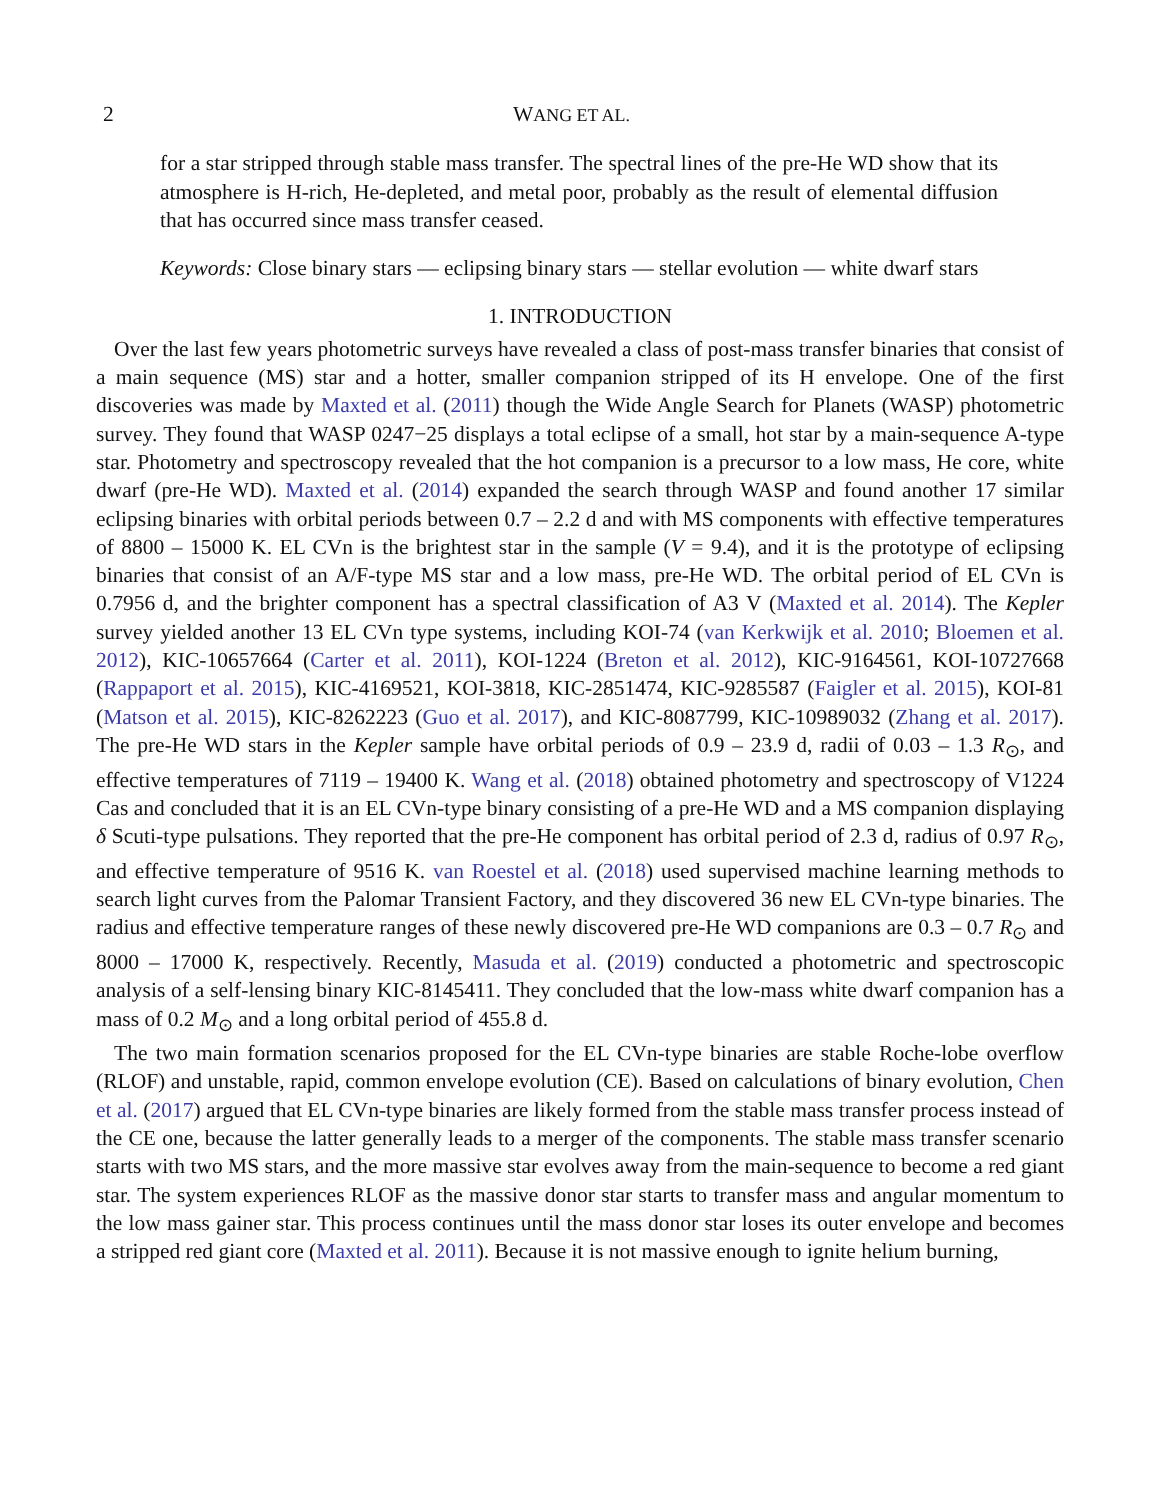2 WANG ET AL.
for a star stripped through stable mass transfer. The spectral lines of the pre-He WD show that its atmosphere is H-rich, He-depleted, and metal poor, probably as the result of elemental diffusion that has occurred since mass transfer ceased.
Keywords: Close binary stars — eclipsing binary stars — stellar evolution — white dwarf stars
1. INTRODUCTION
Over the last few years photometric surveys have revealed a class of post-mass transfer binaries that consist of a main sequence (MS) star and a hotter, smaller companion stripped of its H envelope. One of the first discoveries was made by Maxted et al. (2011) though the Wide Angle Search for Planets (WASP) photometric survey. They found that WASP 0247−25 displays a total eclipse of a small, hot star by a main-sequence A-type star. Photometry and spectroscopy revealed that the hot companion is a precursor to a low mass, He core, white dwarf (pre-He WD). Maxted et al. (2014) expanded the search through WASP and found another 17 similar eclipsing binaries with orbital periods between 0.7 – 2.2 d and with MS components with effective temperatures of 8800 – 15000 K. EL CVn is the brightest star in the sample (V = 9.4), and it is the prototype of eclipsing binaries that consist of an A/F-type MS star and a low mass, pre-He WD. The orbital period of EL CVn is 0.7956 d, and the brighter component has a spectral classification of A3 V (Maxted et al. 2014). The Kepler survey yielded another 13 EL CVn type systems, including KOI-74 (van Kerkwijk et al. 2010; Bloemen et al. 2012), KIC-10657664 (Carter et al. 2011), KOI-1224 (Breton et al. 2012), KIC-9164561, KOI-10727668 (Rappaport et al. 2015), KIC-4169521, KOI-3818, KIC-2851474, KIC-9285587 (Faigler et al. 2015), KOI-81 (Matson et al. 2015), KIC-8262223 (Guo et al. 2017), and KIC-8087799, KIC-10989032 (Zhang et al. 2017). The pre-He WD stars in the Kepler sample have orbital periods of 0.9 – 23.9 d, radii of 0.03 – 1.3 R<sub>⊙</sub>, and effective temperatures of 7119 – 19400 K. Wang et al. (2018) obtained photometry and spectroscopy of V1224 Cas and concluded that it is an EL CVn-type binary consisting of a pre-He WD and a MS companion displaying δ Scuti-type pulsations. They reported that the pre-He component has orbital period of 2.3 d, radius of 0.97 R<sub>⊙</sub>, and effective temperature of 9516 K. van Roestel et al. (2018) used supervised machine learning methods to search light curves from the Palomar Transient Factory, and they discovered 36 new EL CVn-type binaries. The radius and effective temperature ranges of these newly discovered pre-He WD companions are 0.3 – 0.7 R<sub>⊙</sub> and 8000 – 17000 K, respectively. Recently, Masuda et al. (2019) conducted a photometric and spectroscopic analysis of a self-lensing binary KIC-8145411. They concluded that the low-mass white dwarf companion has a mass of 0.2 M<sub>⊙</sub> and a long orbital period of 455.8 d.
The two main formation scenarios proposed for the EL CVn-type binaries are stable Roche-lobe overflow (RLOF) and unstable, rapid, common envelope evolution (CE). Based on calculations of binary evolution, Chen et al. (2017) argued that EL CVn-type binaries are likely formed from the stable mass transfer process instead of the CE one, because the latter generally leads to a merger of the components. The stable mass transfer scenario starts with two MS stars, and the more massive star evolves away from the main-sequence to become a red giant star. The system experiences RLOF as the massive donor star starts to transfer mass and angular momentum to the low mass gainer star. This process continues until the mass donor star loses its outer envelope and becomes a stripped red giant core (Maxted et al. 2011). Because it is not massive enough to ignite helium burning,